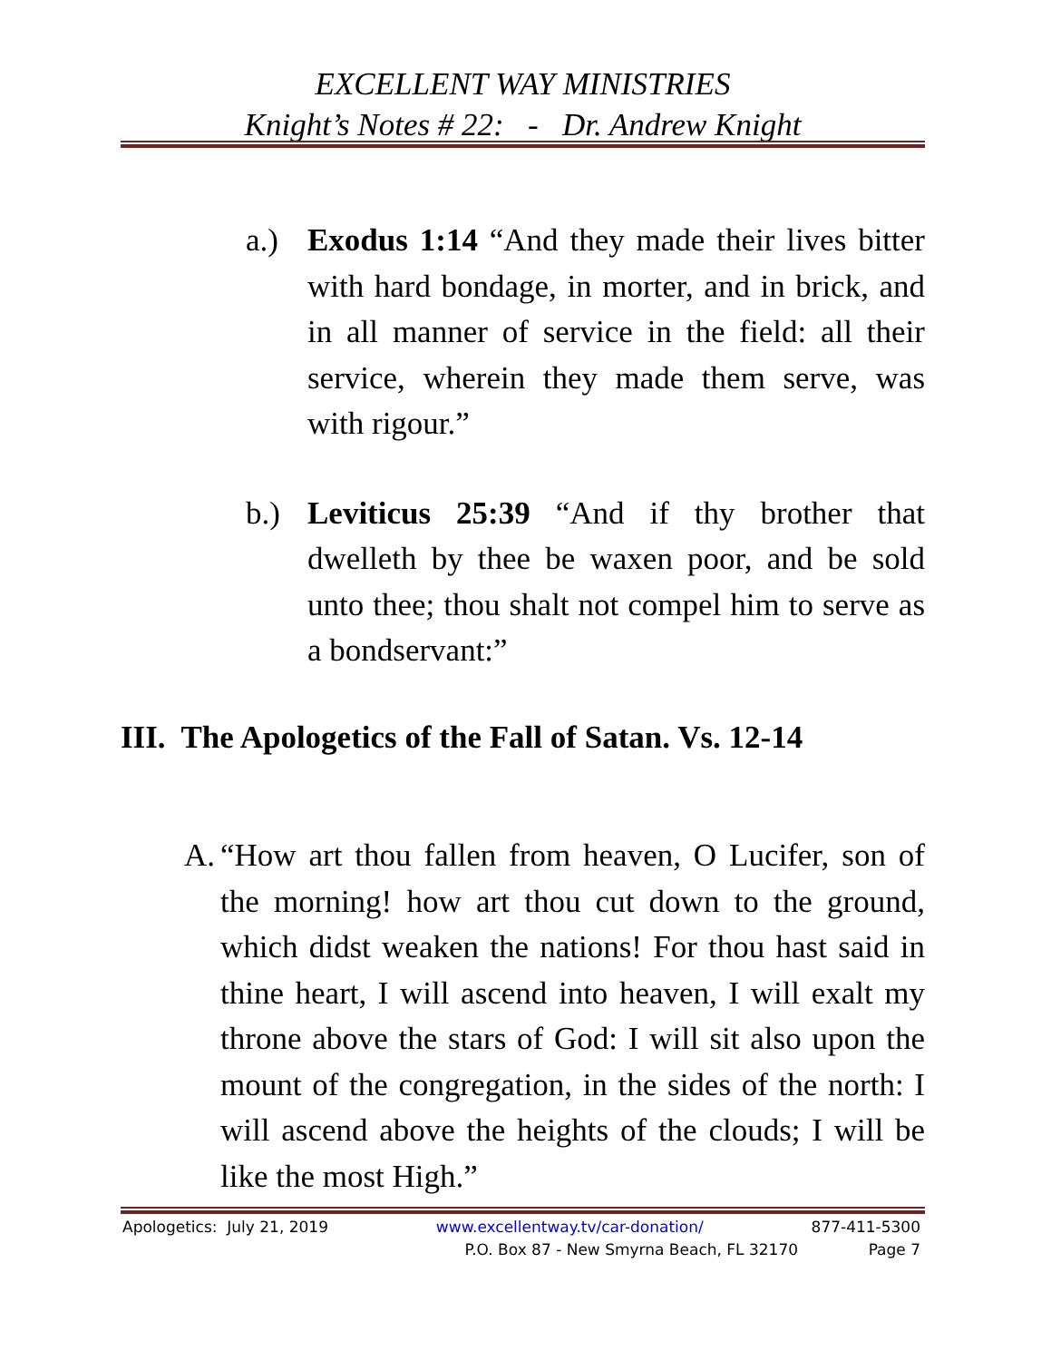EXCELLENT WAY MINISTRIES
Knight’s Notes # 22: - Dr. Andrew Knight
a.) Exodus 1:14 “And they made their lives bitter with hard bondage, in morter, and in brick, and in all manner of service in the field: all their service, wherein they made them serve, was with rigour.”
b.) Leviticus 25:39 “And if thy brother that dwelleth by thee be waxen poor, and be sold unto thee; thou shalt not compel him to serve as a bondservant:”
III. The Apologetics of the Fall of Satan. Vs. 12-14
A. “How art thou fallen from heaven, O Lucifer, son of the morning! how art thou cut down to the ground, which didst weaken the nations! For thou hast said in thine heart, I will ascend into heaven, I will exalt my throne above the stars of God: I will sit also upon the mount of the congregation, in the sides of the north: I will ascend above the heights of the clouds; I will be like the most High.”
Apologetics: July 21, 2019 www.excellentway.tv/car-donation/ 877-411-5300
P.O. Box 87 - New Smyrna Beach, FL 32170 Page 7